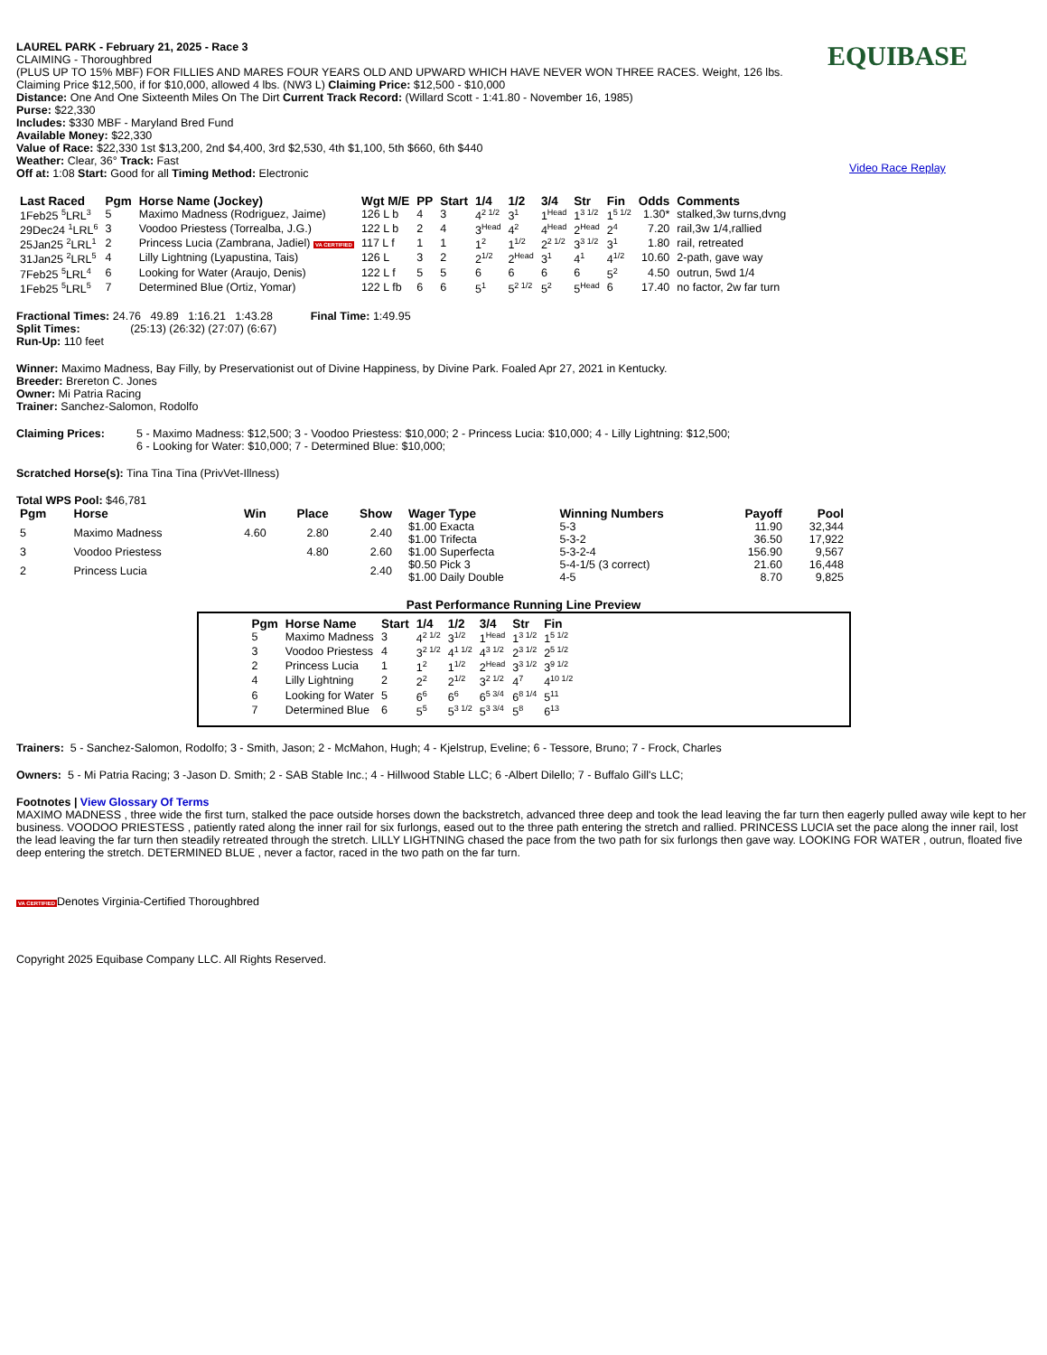LAUREL PARK - February 21, 2025 - Race 3
CLAIMING - Thoroughbred
(PLUS UP TO 15% MBF) FOR FILLIES AND MARES FOUR YEARS OLD AND UPWARD WHICH HAVE NEVER WON THREE RACES. Weight, 126 lbs. Claiming Price $12,500, if for $10,000, allowed 4 lbs. (NW3 L) Claiming Price: $12,500 - $10,000
Distance: One And One Sixteenth Miles On The Dirt Current Track Record: (Willard Scott - 1:41.80 - November 16, 1985)
Purse: $22,330
Includes: $330 MBF - Maryland Bred Fund
Available Money: $22,330
Value of Race: $22,330 1st $13,200, 2nd $4,400, 3rd $2,530, 4th $1,100, 5th $660, 6th $440
Weather: Clear, 36° Track: Fast
Off at: 1:08 Start: Good for all Timing Method: Electronic
EQUIBASE
Video Race Replay
| Last Raced | Pgm | Horse Name (Jockey) | Wgt M/E | PP | Start | 1/4 | 1/2 | 3/4 | Str | Fin | Odds | Comments |
| --- | --- | --- | --- | --- | --- | --- | --- | --- | --- | --- | --- | --- |
| 1Feb25 <sup>5</sup>LRL<sup>3</sup> | 5 | Maximo Madness (Rodriguez, Jaime) | 126 L b | 4 | 3 | 4<sup>2 1/2</sup> | 3<sup>1</sup> | 1<sup>Head</sup> | 1<sup>3 1/2</sup> | 1<sup>5 1/2</sup> | 1.30* | stalked,3w turns,dvng |
| 29Dec24 <sup>1</sup>LRL<sup>6</sup> | 3 | Voodoo Priestess (Torrealba, J.G.) | 122 L b | 2 | 4 | 3<sup>Head</sup> | 4<sup>2</sup> | 4<sup>Head</sup> | 2<sup>Head</sup> | 2<sup>4</sup> | 7.20 | rail,3w 1/4,rallied |
| 25Jan25 <sup>2</sup>LRL<sup>1</sup> | 2 | Princess Lucia (Zambrana, Jadiel) VA CERTIFIED | 117 L f | 1 | 1 | 1<sup>2</sup> | 1<sup>1/2</sup> | 2<sup>2 1/2</sup> | 3<sup>3 1/2</sup> | 3<sup>1</sup> | 1.80 | rail, retreated |
| 31Jan25 <sup>2</sup>LRL<sup>5</sup> | 4 | Lilly Lightning (Lyapustina, Tais) | 126 L | 3 | 2 | 2<sup>1/2</sup> | 2<sup>Head</sup> | 3<sup>1</sup> | 4<sup>1</sup> | 4<sup>1/2</sup> | 10.60 | 2-path, gave way |
| 7Feb25 <sup>5</sup>LRL<sup>4</sup> | 6 | Looking for Water (Araujo, Denis) | 122 L f | 5 | 5 | 6 | 6 | 6 | 6 | 5<sup>2</sup> | 4.50 | outrun, 5wd 1/4 |
| 1Feb25 <sup>5</sup>LRL<sup>5</sup> | 7 | Determined Blue (Ortiz, Yomar) | 122 L fb | 6 | 6 | 5<sup>1</sup> | 5<sup>2 1/2</sup> | 5<sup>2</sup> | 5<sup>Head</sup> | 6 | 17.40 | no factor, 2w far turn |
Fractional Times: 24.76 49.89 1:16.21 1:43.28 Final Time: 1:49.95
Split Times: (25:13) (26:32) (27:07) (6:67)
Run-Up: 110 feet
Winner: Maximo Madness, Bay Filly, by Preservationist out of Divine Happiness, by Divine Park. Foaled Apr 27, 2021 in Kentucky.
Breeder: Brereton C. Jones
Owner: Mi Patria Racing
Trainer: Sanchez-Salomon, Rodolfo
Claiming Prices: 5 - Maximo Madness: $12,500; 3 - Voodoo Priestess: $10,000; 2 - Princess Lucia: $10,000; 4 - Lilly Lightning: $12,500;
6 - Looking for Water: $10,000; 7 - Determined Blue: $10,000;
Scratched Horse(s): Tina Tina Tina (PrivVet-Illness)
Total WPS Pool: $46,781
| Pgm | Horse | Win | Place | Show |
| --- | --- | --- | --- | --- |
| 5 | Maximo Madness | 4.60 | 2.80 | 2.40 |
| 3 | Voodoo Priestess | | 4.80 | 2.60 |
| 2 | Princess Lucia | | | 2.40 |
| Wager Type | Winning Numbers | Payoff | Pool |
| --- | --- | --- | --- |
| $1.00 Exacta | 5-3 | 11.90 | 32,344 |
| $1.00 Trifecta | 5-3-2 | 36.50 | 17,922 |
| $1.00 Superfecta | 5-3-2-4 | 156.90 | 9,567 |
| $0.50 Pick 3 | 5-4-1/5 (3 correct) | 21.60 | 16,448 |
| $1.00 Daily Double | 4-5 | 8.70 | 9,825 |
Past Performance Running Line Preview
| Pgm | Horse Name | Start | 1/4 | 1/2 | 3/4 | Str | Fin |
| --- | --- | --- | --- | --- | --- | --- | --- |
| 5 | Maximo Madness | 3 | 4<sup>2 1/2</sup> | 3<sup>1/2</sup> | 1<sup>Head</sup> | 1<sup>3 1/2</sup> | 1<sup>5 1/2</sup> |
| 3 | Voodoo Priestess | 4 | 3<sup>2 1/2</sup> | 4<sup>1 1/2</sup> | 4<sup>3 1/2</sup> | 2<sup>3 1/2</sup> | 2<sup>5 1/2</sup> |
| 2 | Princess Lucia | 1 | 1<sup>2</sup> | 1<sup>1/2</sup> | 2<sup>Head</sup> | 3<sup>3 1/2</sup> | 3<sup>9 1/2</sup> |
| 4 | Lilly Lightning | 2 | 2<sup>2</sup> | 2<sup>1/2</sup> | 3<sup>2 1/2</sup> | 4<sup>7</sup> | 4<sup>10 1/2</sup> |
| 6 | Looking for Water | 5 | 6<sup>6</sup> | 6<sup>6</sup> | 6<sup>5 3/4</sup> | 6<sup>8 1/4</sup> | 5<sup>11</sup> |
| 7 | Determined Blue | 6 | 5<sup>5</sup> | 5<sup>3 1/2</sup> | 5<sup>3 3/4</sup> | 5<sup>8</sup> | 6<sup>13</sup> |
Trainers: 5 - Sanchez-Salomon, Rodolfo; 3 - Smith, Jason; 2 - McMahon, Hugh; 4 - Kjelstrup, Eveline; 6 - Tessore, Bruno; 7 - Frock, Charles
Owners: 5 - Mi Patria Racing; 3 -Jason D. Smith; 2 - SAB Stable Inc.; 4 - Hillwood Stable LLC; 6 -Albert Dilello; 7 - Buffalo Gill's LLC;
Footnotes | View Glossary Of Terms
MAXIMO MADNESS , three wide the first turn, stalked the pace outside horses down the backstretch, advanced three deep and took the lead leaving the far turn then eagerly pulled away wile kept to her business. VOODOO PRIESTESS , patiently rated along the inner rail for six furlongs, eased out to the three path entering the stretch and rallied. PRINCESS LUCIA set the pace along the inner rail, lost the lead leaving the far turn then steadily retreated through the stretch. LILLY LIGHTNING chased the pace from the two path for six furlongs then gave way. LOOKING FOR WATER , outrun, floated five deep entering the stretch. DETERMINED BLUE , never a factor, raced in the two path on the far turn.
VA CERTIFIEDDenotes Virginia-Certified Thoroughbred
Copyright 2025 Equibase Company LLC. All Rights Reserved.